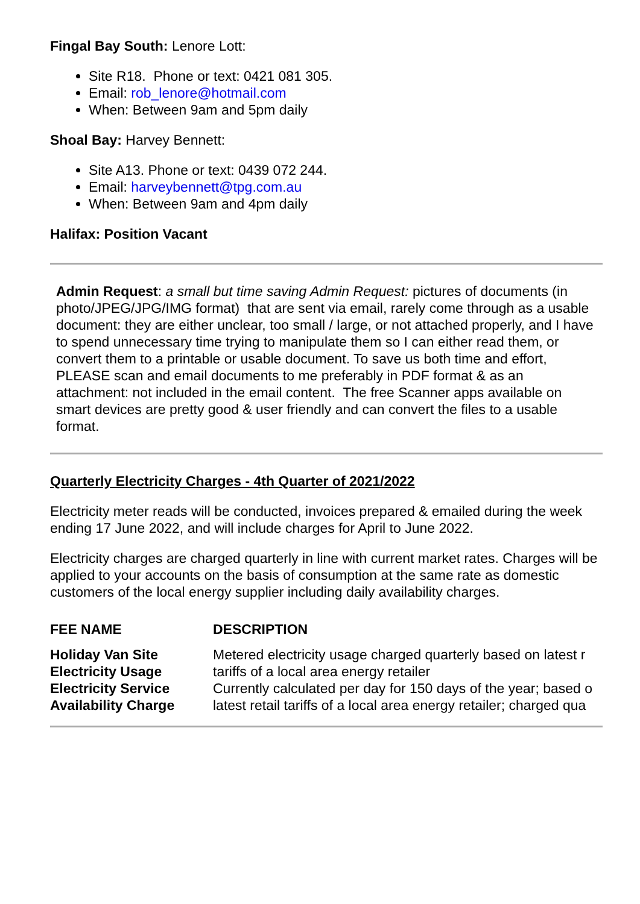Fingal Bay South: Lenore Lott:
Site R18. Phone or text: 0421 081 305.
Email: rob_lenore@hotmail.com
When: Between 9am and 5pm daily
Shoal Bay: Harvey Bennett:
Site A13. Phone or text: 0439 072 244.
Email: harveybennett@tpg.com.au
When: Between 9am and 4pm daily
Halifax: Position Vacant
Admin Request: a small but time saving Admin Request: pictures of documents (in photo/JPEG/JPG/IMG format) that are sent via email, rarely come through as a usable document: they are either unclear, too small / large, or not attached properly, and I have to spend unnecessary time trying to manipulate them so I can either read them, or convert them to a printable or usable document. To save us both time and effort, PLEASE scan and email documents to me preferably in PDF format & as an attachment: not included in the email content. The free Scanner apps available on smart devices are pretty good & user friendly and can convert the files to a usable format.
Quarterly Electricity Charges - 4th Quarter of 2021/2022
Electricity meter reads will be conducted, invoices prepared & emailed during the week ending 17 June 2022, and will include charges for April to June 2022.
Electricity charges are charged quarterly in line with current market rates. Charges will be applied to your accounts on the basis of consumption at the same rate as domestic customers of the local energy supplier including daily availability charges.
| FEE NAME | DESCRIPTION |
| --- | --- |
| Holiday Van Site Electricity Usage | Metered electricity usage charged quarterly based on latest r tariffs of a local area energy retailer |
| Electricity Service Availability Charge | Currently calculated per day for 150 days of the year; based o latest retail tariffs of a local area energy retailer; charged qua |